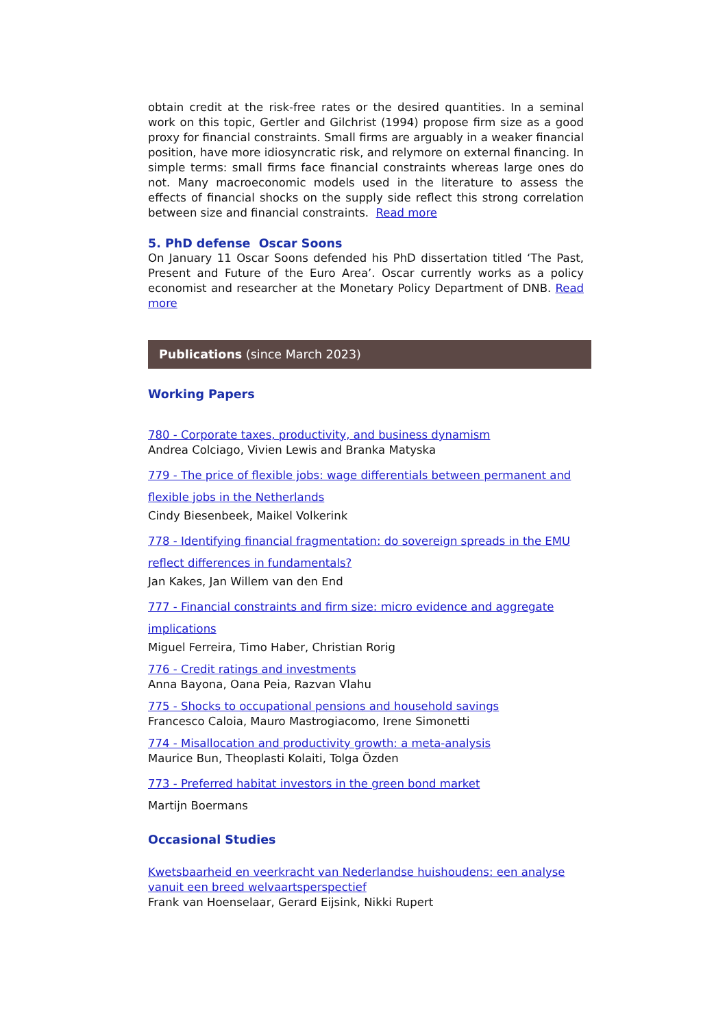obtain credit at the risk-free rates or the desired quantities. In a seminal work on this topic, Gertler and Gilchrist (1994) propose firm size as a good proxy for financial constraints. Small firms are arguably in a weaker financial position, have more idiosyncratic risk, and relymore on external financing. In simple terms: small firms face financial constraints whereas large ones do not. Many macroeconomic models used in the literature to assess the effects of financial shocks on the supply side reflect this strong correlation between size and financial constraints. Read more
5. PhD defense Oscar Soons
On January 11 Oscar Soons defended his PhD dissertation titled ‘The Past, Present and Future of the Euro Area’. Oscar currently works as a policy economist and researcher at the Monetary Policy Department of DNB. Read more
Publications (since March 2023)
Working Papers
780 - Corporate taxes, productivity, and business dynamism
Andrea Colciago, Vivien Lewis and Branka Matyska
779 - The price of flexible jobs: wage differentials between permanent and flexible jobs in the Netherlands
Cindy Biesenbeek, Maikel Volkerink
778 - Identifying financial fragmentation: do sovereign spreads in the EMU reflect differences in fundamentals?
Jan Kakes, Jan Willem van den End
777 - Financial constraints and firm size: micro evidence and aggregate implications
Miguel Ferreira, Timo Haber, Christian Rorig
776 - Credit ratings and investments
Anna Bayona, Oana Peia, Razvan Vlahu
775 - Shocks to occupational pensions and household savings
Francesco Caloia, Mauro Mastrogiacomo, Irene Simonetti
774 - Misallocation and productivity growth: a meta-analysis
Maurice Bun, Theoplasti Kolaiti, Tolga Özden
773 - Preferred habitat investors in the green bond market
Martijn Boermans
Occasional Studies
Kwetsbaarheid en veerkracht van Nederlandse huishoudens: een analyse vanuit een breed welvaartsperspectief
Frank van Hoenselaar, Gerard Eijsink, Nikki Rupert